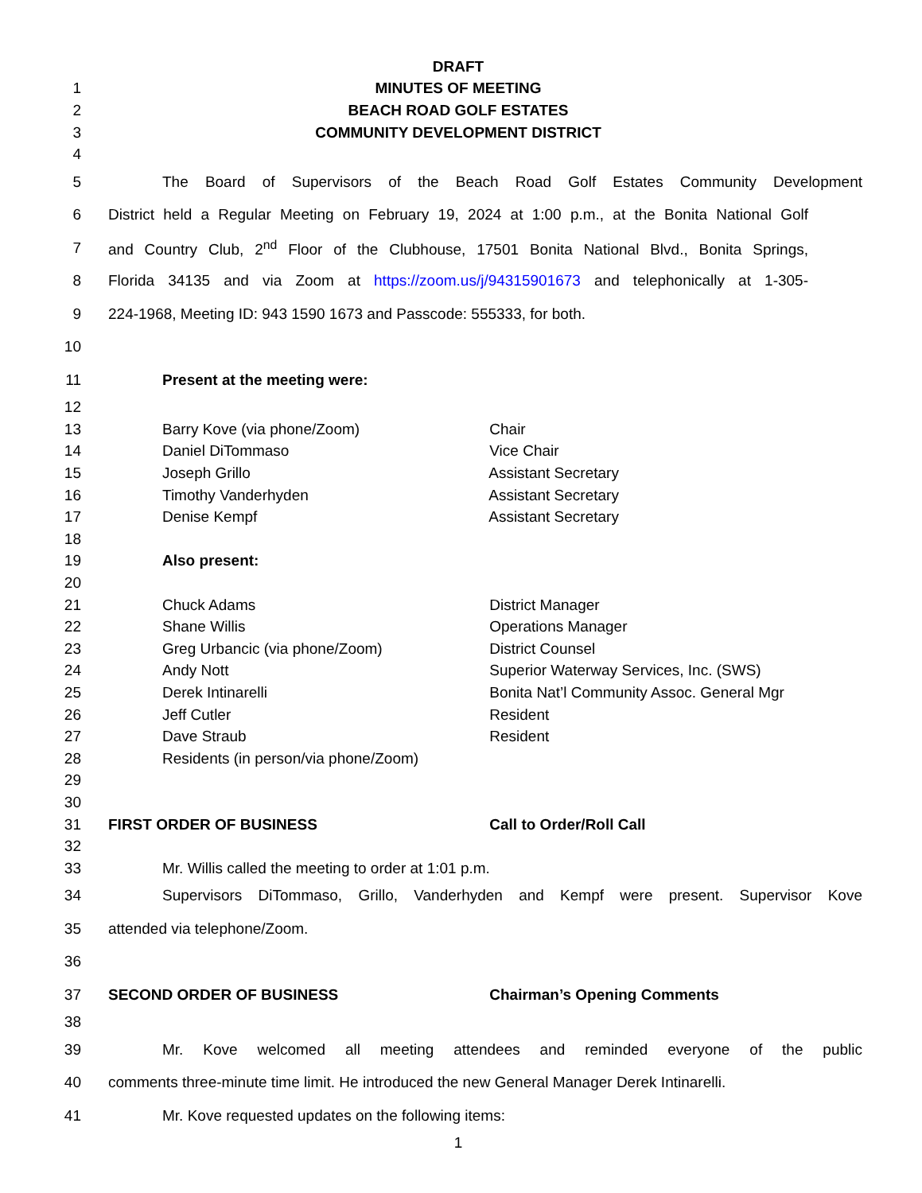DRAFT
1 MINUTES OF MEETING
2 BEACH ROAD GOLF ESTATES
3 COMMUNITY DEVELOPMENT DISTRICT
4
5 The Board of Supervisors of the Beach Road Golf Estates Community Development
6 District held a Regular Meeting on February 19, 2024 at 1:00 p.m., at the Bonita National Golf
7 and Country Club, 2<sup>nd</sup> Floor of the Clubhouse, 17501 Bonita National Blvd., Bonita Springs,
8 Florida 34135 and via Zoom at https://zoom.us/j/94315901673 and telephonically at 1-305-
9 224-1968, Meeting ID: 943 1590 1673 and Passcode: 555333, for both.
10
11 Present at the meeting were:
12
13 Barry Kove (via phone/Zoom) Chair
14 Daniel DiTommaso Vice Chair
15 Joseph Grillo Assistant Secretary
16 Timothy Vanderhyden Assistant Secretary
17 Denise Kempf Assistant Secretary
18
19 Also present:
20
21 Chuck Adams District Manager
22 Shane Willis Operations Manager
23 Greg Urbancic (via phone/Zoom) District Counsel
24 Andy Nott Superior Waterway Services, Inc. (SWS)
25 Derek Intinarelli Bonita Nat’l Community Assoc. General Mgr
26 Jeff Cutler Resident
27 Dave Straub Resident
28 Residents (in person/via phone/Zoom)
29
30
31 FIRST ORDER OF BUSINESS Call to Order/Roll Call
32
33 Mr. Willis called the meeting to order at 1:01 p.m.
34 Supervisors DiTommaso, Grillo, Vanderhyden and Kempf were present. Supervisor Kove
35 attended via telephone/Zoom.
36
37 SECOND ORDER OF BUSINESS Chairman’s Opening Comments
38
39 Mr. Kove welcomed all meeting attendees and reminded everyone of the public
40 comments three-minute time limit. He introduced the new General Manager Derek Intinarelli.
41 Mr. Kove requested updates on the following items:
1